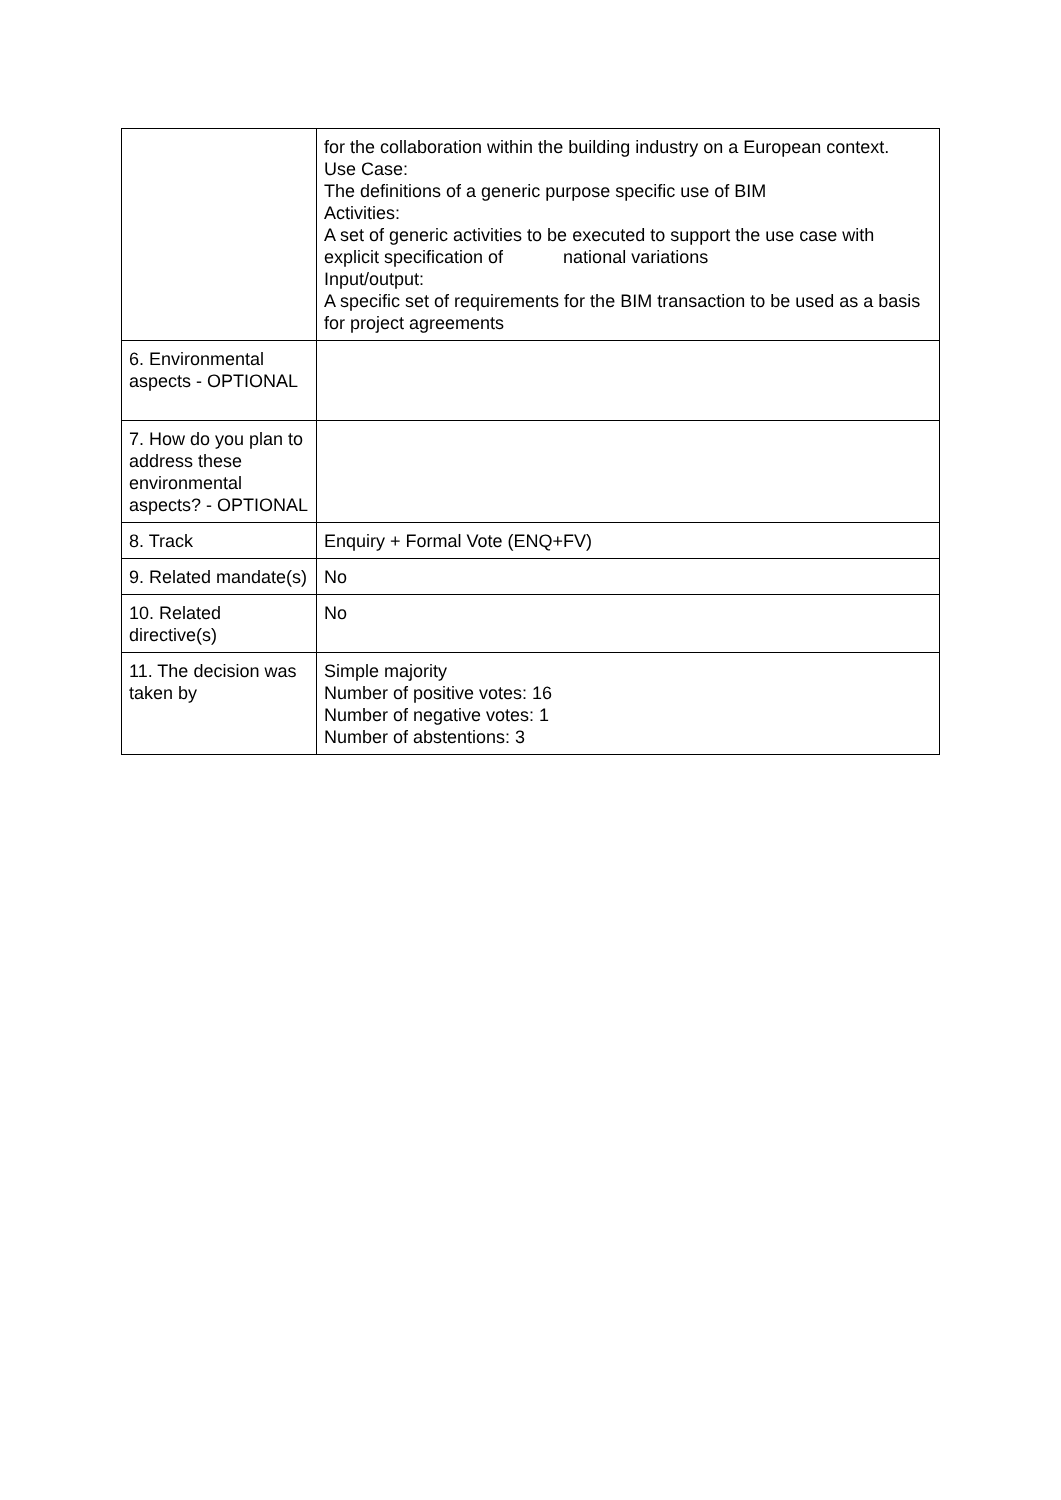| | for the collaboration within the building industry on a European context. Use Case: The definitions of a generic purpose specific use of BIM Activities: A set of generic activities to be executed to support the use case with explicit specification of national variations Input/output: A specific set of requirements for the BIM transaction to be used as a basis for project agreements |
| 6. Environmental aspects - OPTIONAL | |
| 7. How do you plan to address these environmental aspects? - OPTIONAL | |
| 8. Track | Enquiry + Formal Vote (ENQ+FV) |
| 9. Related mandate(s) | No |
| 10. Related directive(s) | No |
| 11. The decision was taken by | Simple majority Number of positive votes: 16 Number of negative votes: 1 Number of abstentions: 3 |